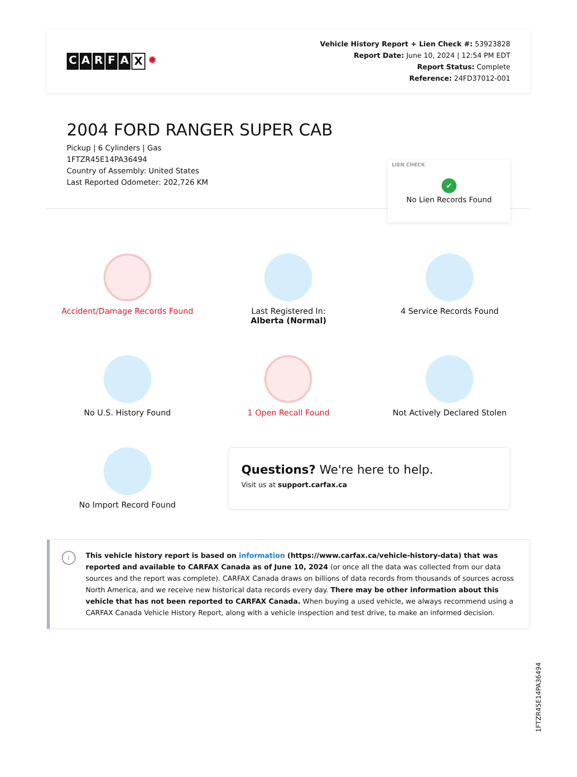CARFAX ✹
Vehicle History Report + Lien Check #: 53923828
Report Date: June 10, 2024 | 12:54 PM EDT
Report Status: Complete
Reference: 24FD37012-001
2004 FORD RANGER SUPER CAB
Pickup | 6 Cylinders | Gas
1FTZR45E14PA36494
Country of Assembly: United States
Last Reported Odometer: 202,726 KM
LIEN CHECK
✔
No Lien Records Found
Accident/Damage Records Found
Last Registered In:
Alberta (Normal)
4 Service Records Found
No U.S. History Found
1 Open Recall Found
Not Actively Declared Stolen
No Import Record Found
Questions? We're here to help.
Visit us at support.carfax.ca
i
This vehicle history report is based on information (https://www.carfax.ca/vehicle-history-data) that was reported and available to CARFAX Canada as of June 10, 2024 (or once all the data was collected from our data sources and the report was complete). CARFAX Canada draws on billions of data records from thousands of sources across North America, and we receive new historical data records every day. There may be other information about this vehicle that has not been reported to CARFAX Canada. When buying a used vehicle, we always recommend using a CARFAX Canada Vehicle History Report, along with a vehicle inspection and test drive, to make an informed decision.
1FTZR45E14PA36494